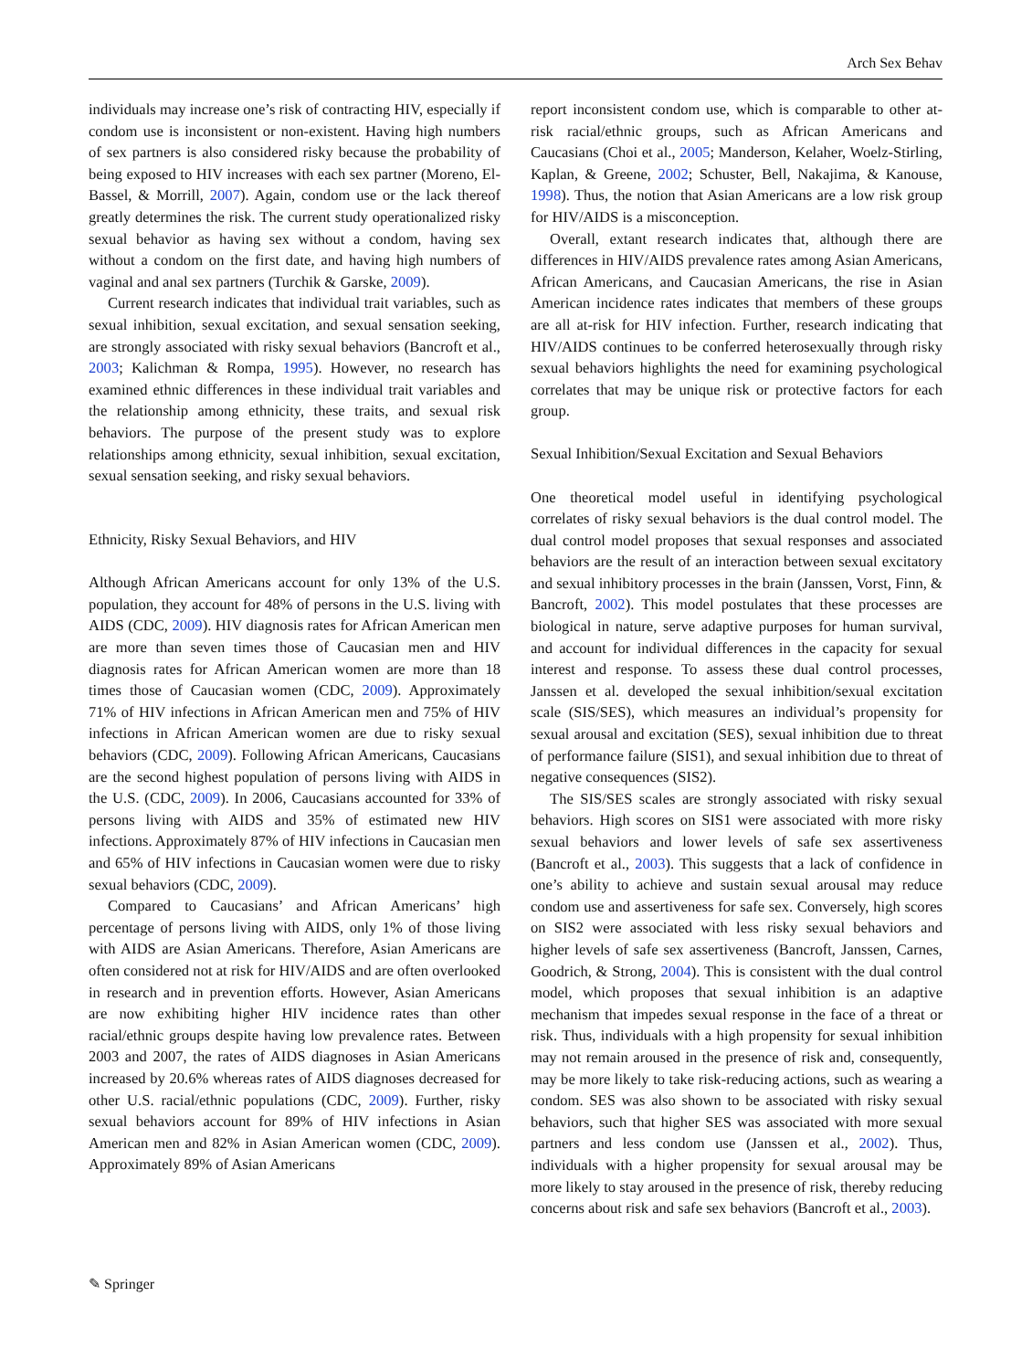Arch Sex Behav
individuals may increase one’s risk of contracting HIV, especially if condom use is inconsistent or non-existent. Having high numbers of sex partners is also considered risky because the probability of being exposed to HIV increases with each sex partner (Moreno, El-Bassel, & Morrill, 2007). Again, condom use or the lack thereof greatly determines the risk. The current study operationalized risky sexual behavior as having sex without a condom, having sex without a condom on the first date, and having high numbers of vaginal and anal sex partners (Turchik & Garske, 2009).
Current research indicates that individual trait variables, such as sexual inhibition, sexual excitation, and sexual sensation seeking, are strongly associated with risky sexual behaviors (Bancroft et al., 2003; Kalichman & Rompa, 1995). However, no research has examined ethnic differences in these individual trait variables and the relationship among ethnicity, these traits, and sexual risk behaviors. The purpose of the present study was to explore relationships among ethnicity, sexual inhibition, sexual excitation, sexual sensation seeking, and risky sexual behaviors.
Ethnicity, Risky Sexual Behaviors, and HIV
Although African Americans account for only 13% of the U.S. population, they account for 48% of persons in the U.S. living with AIDS (CDC, 2009). HIV diagnosis rates for African American men are more than seven times those of Caucasian men and HIV diagnosis rates for African American women are more than 18 times those of Caucasian women (CDC, 2009). Approximately 71% of HIV infections in African American men and 75% of HIV infections in African American women are due to risky sexual behaviors (CDC, 2009). Following African Americans, Caucasians are the second highest population of persons living with AIDS in the U.S. (CDC, 2009). In 2006, Caucasians accounted for 33% of persons living with AIDS and 35% of estimated new HIV infections. Approximately 87% of HIV infections in Caucasian men and 65% of HIV infections in Caucasian women were due to risky sexual behaviors (CDC, 2009).
Compared to Caucasians’ and African Americans’ high percentage of persons living with AIDS, only 1% of those living with AIDS are Asian Americans. Therefore, Asian Americans are often considered not at risk for HIV/AIDS and are often overlooked in research and in prevention efforts. However, Asian Americans are now exhibiting higher HIV incidence rates than other racial/ethnic groups despite having low prevalence rates. Between 2003 and 2007, the rates of AIDS diagnoses in Asian Americans increased by 20.6% whereas rates of AIDS diagnoses decreased for other U.S. racial/ethnic populations (CDC, 2009). Further, risky sexual behaviors account for 89% of HIV infections in Asian American men and 82% in Asian American women (CDC, 2009). Approximately 89% of Asian Americans
report inconsistent condom use, which is comparable to other at-risk racial/ethnic groups, such as African Americans and Caucasians (Choi et al., 2005; Manderson, Kelaher, Woelz-Stirling, Kaplan, & Greene, 2002; Schuster, Bell, Nakajima, & Kanouse, 1998). Thus, the notion that Asian Americans are a low risk group for HIV/AIDS is a misconception.
Overall, extant research indicates that, although there are differences in HIV/AIDS prevalence rates among Asian Americans, African Americans, and Caucasian Americans, the rise in Asian American incidence rates indicates that members of these groups are all at-risk for HIV infection. Further, research indicating that HIV/AIDS continues to be conferred heterosexually through risky sexual behaviors highlights the need for examining psychological correlates that may be unique risk or protective factors for each group.
Sexual Inhibition/Sexual Excitation and Sexual Behaviors
One theoretical model useful in identifying psychological correlates of risky sexual behaviors is the dual control model. The dual control model proposes that sexual responses and associated behaviors are the result of an interaction between sexual excitatory and sexual inhibitory processes in the brain (Janssen, Vorst, Finn, & Bancroft, 2002). This model postulates that these processes are biological in nature, serve adaptive purposes for human survival, and account for individual differences in the capacity for sexual interest and response. To assess these dual control processes, Janssen et al. developed the sexual inhibition/sexual excitation scale (SIS/SES), which measures an individual’s propensity for sexual arousal and excitation (SES), sexual inhibition due to threat of performance failure (SIS1), and sexual inhibition due to threat of negative consequences (SIS2).
The SIS/SES scales are strongly associated with risky sexual behaviors. High scores on SIS1 were associated with more risky sexual behaviors and lower levels of safe sex assertiveness (Bancroft et al., 2003). This suggests that a lack of confidence in one’s ability to achieve and sustain sexual arousal may reduce condom use and assertiveness for safe sex. Conversely, high scores on SIS2 were associated with less risky sexual behaviors and higher levels of safe sex assertiveness (Bancroft, Janssen, Carnes, Goodrich, & Strong, 2004). This is consistent with the dual control model, which proposes that sexual inhibition is an adaptive mechanism that impedes sexual response in the face of a threat or risk. Thus, individuals with a high propensity for sexual inhibition may not remain aroused in the presence of risk and, consequently, may be more likely to take risk-reducing actions, such as wearing a condom. SES was also shown to be associated with risky sexual behaviors, such that higher SES was associated with more sexual partners and less condom use (Janssen et al., 2002). Thus, individuals with a higher propensity for sexual arousal may be more likely to stay aroused in the presence of risk, thereby reducing concerns about risk and safe sex behaviors (Bancroft et al., 2003).
✎ Springer